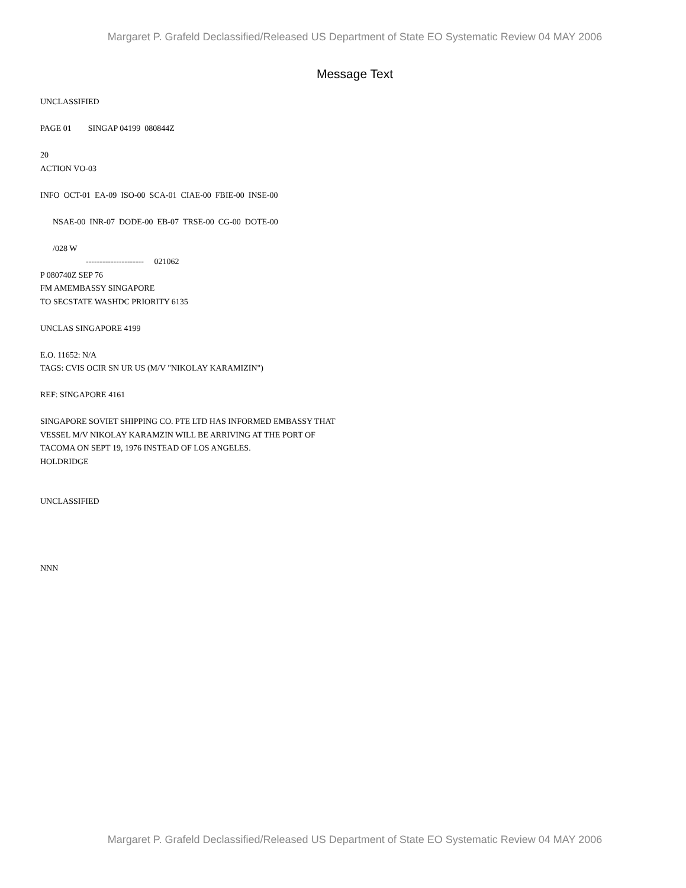Margaret P. Grafeld Declassified/Released US Department of State EO Systematic Review 04 MAY 2006
Message Text
UNCLASSIFIED PAGE 01 SINGAP 04199 080844Z 20 ACTION VO-03 INFO OCT-01 EA-09 ISO-00 SCA-01 CIAE-00 FBIE-00 INSE-00 NSAE-00 INR-07 DODE-00 EB-07 TRSE-00 CG-00 DOTE-00 /028 W --------------------- 021062 P 080740Z SEP 76 FM AMEMBASSY SINGAPORE TO SECSTATE WASHDC PRIORITY 6135 UNCLAS SINGAPORE 4199 E.O. 11652: N/A TAGS: CVIS OCIR SN UR US (M/V "NIKOLAY KARAMIZIN") REF: SINGAPORE 4161 SINGAPORE SOVIET SHIPPING CO. PTE LTD HAS INFORMED EMBASSY THAT VESSEL M/V NIKOLAY KARAMZIN WILL BE ARRIVING AT THE PORT OF TACOMA ON SEPT 19, 1976 INSTEAD OF LOS ANGELES. HOLDRIDGE UNCLASSIFIED NNN
Margaret P. Grafeld Declassified/Released US Department of State EO Systematic Review 04 MAY 2006